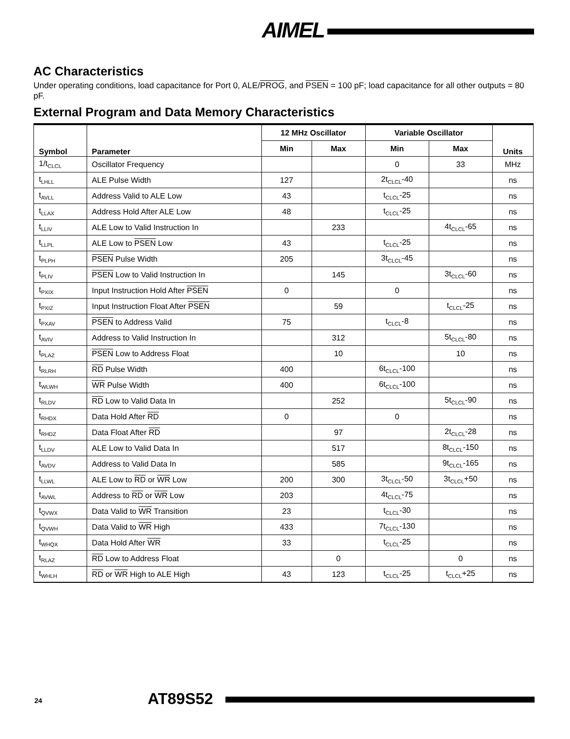AIMEL
AC Characteristics
Under operating conditions, load capacitance for Port 0, ALE/PROG, and PSEN = 100 pF; load capacitance for all other outputs = 80 pF.
External Program and Data Memory Characteristics
| Symbol | Parameter | 12 MHz Oscillator | | Variable Oscillator | | Units |
| --- | --- | --- | --- | --- | --- | --- |
| | | Min | Max | Min | Max | |
| 1/t<sub>CLCL</sub> | Oscillator Frequency | | | 0 | 33 | MHz |
| t<sub>LHLL</sub> | ALE Pulse Width | 127 | | 2t<sub>CLCL</sub>-40 | | ns |
| t<sub>AVLL</sub> | Address Valid to ALE Low | 43 | | t<sub>CLCL</sub>-25 | | ns |
| t<sub>LLAX</sub> | Address Hold After ALE Low | 48 | | t<sub>CLCL</sub>-25 | | ns |
| t<sub>LLIV</sub> | ALE Low to Valid Instruction In | | 233 | | 4t<sub>CLCL</sub>-65 | ns |
| t<sub>LLPL</sub> | ALE Low to PSEN Low | 43 | | t<sub>CLCL</sub>-25 | | ns |
| t<sub>PLPH</sub> | PSEN Pulse Width | 205 | | 3t<sub>CLCL</sub>-45 | | ns |
| t<sub>PLIV</sub> | PSEN Low to Valid Instruction In | | 145 | | 3t<sub>CLCL</sub>-60 | ns |
| t<sub>PXIX</sub> | Input Instruction Hold After PSEN | 0 | | 0 | | ns |
| t<sub>PXIZ</sub> | Input Instruction Float After PSEN | | 59 | | t<sub>CLCL</sub>-25 | ns |
| t<sub>PXAV</sub> | PSEN to Address Valid | 75 | | t<sub>CLCL</sub>-8 | | ns |
| t<sub>AVIV</sub> | Address to Valid Instruction In | | 312 | | 5t<sub>CLCL</sub>-80 | ns |
| t<sub>PLAZ</sub> | PSEN Low to Address Float | | 10 | | 10 | ns |
| t<sub>RLRH</sub> | RD Pulse Width | 400 | | 6t<sub>CLCL</sub>-100 | | ns |
| t<sub>WLWH</sub> | WR Pulse Width | 400 | | 6t<sub>CLCL</sub>-100 | | ns |
| t<sub>RLDV</sub> | RD Low to Valid Data In | | 252 | | 5t<sub>CLCL</sub>-90 | ns |
| t<sub>RHDX</sub> | Data Hold After RD | 0 | | 0 | | ns |
| t<sub>RHDZ</sub> | Data Float After RD | | 97 | | 2t<sub>CLCL</sub>-28 | ns |
| t<sub>LLDV</sub> | ALE Low to Valid Data In | | 517 | | 8t<sub>CLCL</sub>-150 | ns |
| t<sub>AVDV</sub> | Address to Valid Data In | | 585 | | 9t<sub>CLCL</sub>-165 | ns |
| t<sub>LLWL</sub> | ALE Low to RD or WR Low | 200 | 300 | 3t<sub>CLCL</sub>-50 | 3t<sub>CLCL</sub>+50 | ns |
| t<sub>AVWL</sub> | Address to RD or WR Low | 203 | | 4t<sub>CLCL</sub>-75 | | ns |
| t<sub>QVWX</sub> | Data Valid to WR Transition | 23 | | t<sub>CLCL</sub>-30 | | ns |
| t<sub>QVWH</sub> | Data Valid to WR High | 433 | | 7t<sub>CLCL</sub>-130 | | ns |
| t<sub>WHQX</sub> | Data Hold After WR | 33 | | t<sub>CLCL</sub>-25 | | ns |
| t<sub>RLAZ</sub> | RD Low to Address Float | | 0 | | 0 | ns |
| t<sub>WHLH</sub> | RD or WR High to ALE High | 43 | 123 | t<sub>CLCL</sub>-25 | t<sub>CLCL</sub>+25 | ns |
24 AT89S52